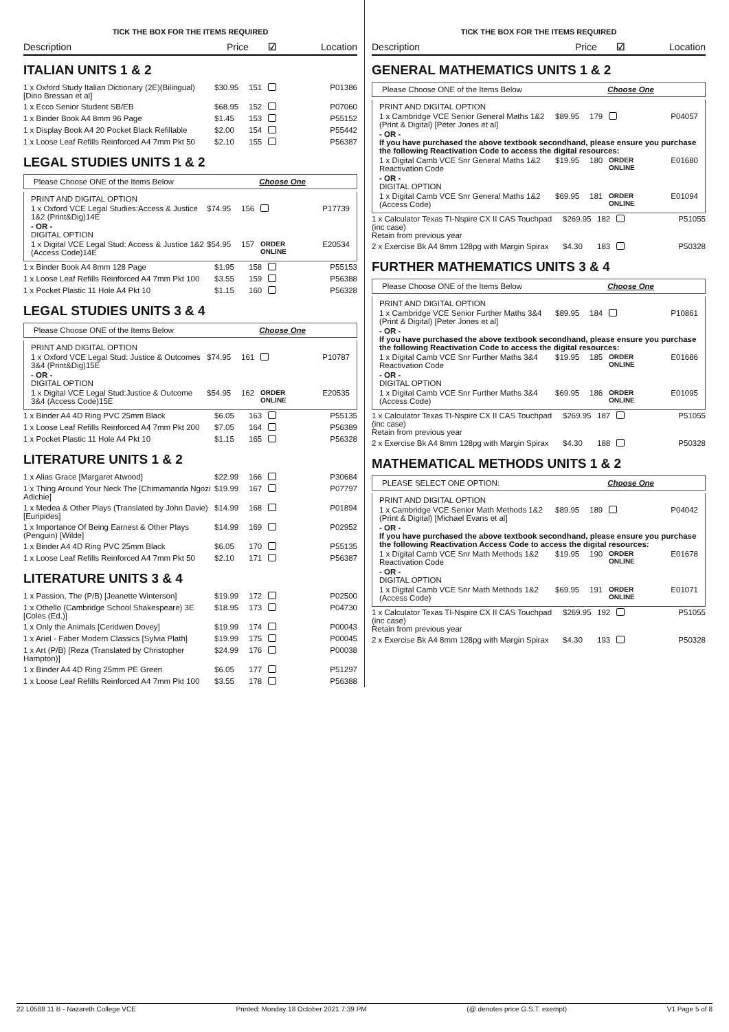TICK THE BOX FOR THE ITEMS REQUIRED
Description Price ☑ Location
ITALIAN UNITS 1 & 2
| 1 x Oxford Study Italian Dictionary (2E)(Bilingual) [Dino Bressan et al] | $30.95 | 151 | | P01386 |
| 1 x Ecco Senior Student SB/EB | $68.95 | 152 | | P07060 |
| 1 x Binder Book A4 8mm 96 Page | $1.45 | 153 | | P55152 |
| 1 x Display Book A4 20 Pocket Black Refillable | $2.00 | 154 | | P55442 |
| 1 x Loose Leaf Refills Reinforced A4 7mm Pkt 50 | $2.10 | 155 | | P56387 |
LEGAL STUDIES UNITS 1 & 2
Please Choose ONE of the Items Below Choose One
PRINT AND DIGITAL OPTION
| 1 x Oxford VCE Legal Studies:Access & Justice 1&2 (Print&Dig)14E | $74.95 | 156 | | P17739 |
- OR -
DIGITAL OPTION
| 1 x Digital VCE Legal Stud: Access & Justice 1&2 (Access Code)14E | $54.95 | 157 | ORDER ONLINE | E20534 |
| 1 x Binder Book A4 8mm 128 Page | $1.95 | 158 | | P55153 |
| 1 x Loose Leaf Refills Reinforced A4 7mm Pkt 100 | $3.55 | 159 | | P56388 |
| 1 x Pocket Plastic 11 Hole A4 Pkt 10 | $1.15 | 160 | | P56328 |
LEGAL STUDIES UNITS 3 & 4
Please Choose ONE of the Items Below Choose One
PRINT AND DIGITAL OPTION
| 1 x Oxford VCE Legal Stud: Justice & Outcomes 3&4 (Print&Dig)15E | $74.95 | 161 | | P10787 |
- OR -
DIGITAL OPTION
| 1 x Digital VCE Legal Stud:Justice & Outcome 3&4 (Access Code)15E | $54.95 | 162 | ORDER ONLINE | E20535 |
| 1 x Binder A4 4D Ring PVC 25mm Black | $6.05 | 163 | | P55135 |
| 1 x Loose Leaf Refills Reinforced A4 7mm Pkt 200 | $7.05 | 164 | | P56389 |
| 1 x Pocket Plastic 11 Hole A4 Pkt 10 | $1.15 | 165 | | P56328 |
LITERATURE UNITS 1 & 2
| 1 x Alias Grace [Margaret Atwood] | $22.99 | 166 | | P30684 |
| 1 x Thing Around Your Neck The [Chimamanda Ngozi Adichie] | $19.99 | 167 | | P07797 |
| 1 x Medea & Other Plays (Translated by John Davie) [Euripides] | $14.99 | 168 | | P01894 |
| 1 x Importance Of Being Earnest & Other Plays (Penguin) [Wilde] | $14.99 | 169 | | P02952 |
| 1 x Binder A4 4D Ring PVC 25mm Black | $6.05 | 170 | | P55135 |
| 1 x Loose Leaf Refills Reinforced A4 7mm Pkt 50 | $2.10 | 171 | | P56387 |
LITERATURE UNITS 3 & 4
| 1 x Passion, The (P/B) [Jeanette Winterson] | $19.99 | 172 | | P02500 |
| 1 x Othello (Cambridge School Shakespeare) 3E [Coles (Ed.)] | $18.95 | 173 | | P04730 |
| 1 x Only the Animals [Ceridwen Dovey] | $19.99 | 174 | | P00043 |
| 1 x Ariel - Faber Modern Classics [Sylvia Plath] | $19.99 | 175 | | P00045 |
| 1 x Art (P/B) [Reza (Translated by Christopher Hampton)] | $24.99 | 176 | | P00038 |
| 1 x Binder A4 4D Ring 25mm PE Green | $6.05 | 177 | | P51297 |
| 1 x Loose Leaf Refills Reinforced A4 7mm Pkt 100 | $3.55 | 178 | | P56388 |
TICK THE BOX FOR THE ITEMS REQUIRED
Description Price ☑ Location
GENERAL MATHEMATICS UNITS 1 & 2
Please Choose ONE of the Items Below Choose One
PRINT AND DIGITAL OPTION
| 1 x Cambridge VCE Senior General Maths 1&2 (Print & Digital) [Peter Jones et al] | $89.95 | 179 | | P04057 |
- OR -
If you have purchased the above textbook secondhand, please ensure you purchase the following Reactivation Code to access the digital resources:
| 1 x Digital Camb VCE Snr General Maths 1&2 Reactivation Code | $19.95 | 180 | ORDER ONLINE | E01680 |
- OR -
DIGITAL OPTION
| 1 x Digital Camb VCE Snr General Maths 1&2 (Access Code) | $69.95 | 181 | ORDER ONLINE | E01094 |
| 1 x Calculator Texas TI-Nspire CX II CAS Touchpad (inc case) Retain from previous year | $269.95 | 182 | | P51055 |
| 2 x Exercise Bk A4 8mm 128pg with Margin Spirax | $4.30 | 183 | | P50328 |
FURTHER MATHEMATICS UNITS 3 & 4
Please Choose ONE of the Items Below Choose One
PRINT AND DIGITAL OPTION
| 1 x Cambridge VCE Senior Further Maths 3&4 (Print & Digital) [Peter Jones et al] | $89.95 | 184 | | P10861 |
- OR -
If you have purchased the above textbook secondhand, please ensure you purchase the following Reactivation Code to access the digital resources:
| 1 x Digital Camb VCE Snr Further Maths 3&4 Reactivation Code | $19.95 | 185 | ORDER ONLINE | E01686 |
- OR -
DIGITAL OPTION
| 1 x Digital Camb VCE Snr Further Maths 3&4 (Access Code) | $69.95 | 186 | ORDER ONLINE | E01095 |
| 1 x Calculator Texas TI-Nspire CX II CAS Touchpad (inc case) Retain from previous year | $269.95 | 187 | | P51055 |
| 2 x Exercise Bk A4 8mm 128pg with Margin Spirax | $4.30 | 188 | | P50328 |
MATHEMATICAL METHODS UNITS 1 & 2
PLEASE SELECT ONE OPTION: Choose One
PRINT AND DIGITAL OPTION
| 1 x Cambridge VCE Senior Math Methods 1&2 (Print & Digital) [Michael Evans et al] | $89.95 | 189 | | P04042 |
- OR -
If you have purchased the above textbook secondhand, please ensure you purchase the following Reactivation Access Code to access the digital resources:
| 1 x Digital Camb VCE Snr Math Methods 1&2 Reactivation Code | $19.95 | 190 | ORDER ONLINE | E01678 |
- OR -
DIGITAL OPTION
| 1 x Digital Camb VCE Snr Math Methods 1&2 (Access Code) | $69.95 | 191 | ORDER ONLINE | E01071 |
| 1 x Calculator Texas TI-Nspire CX II CAS Touchpad (inc case) Retain from previous year | $269.95 | 192 | | P51055 |
| 2 x Exercise Bk A4 8mm 128pg with Margin Spirax | $4.30 | 193 | | P50328 |
22 L0588 11 B - Nazareth College VCE Printed: Monday 18 October 2021 7:39 PM (@ denotes price G.S.T. exempt) V1 Page 5 of 8